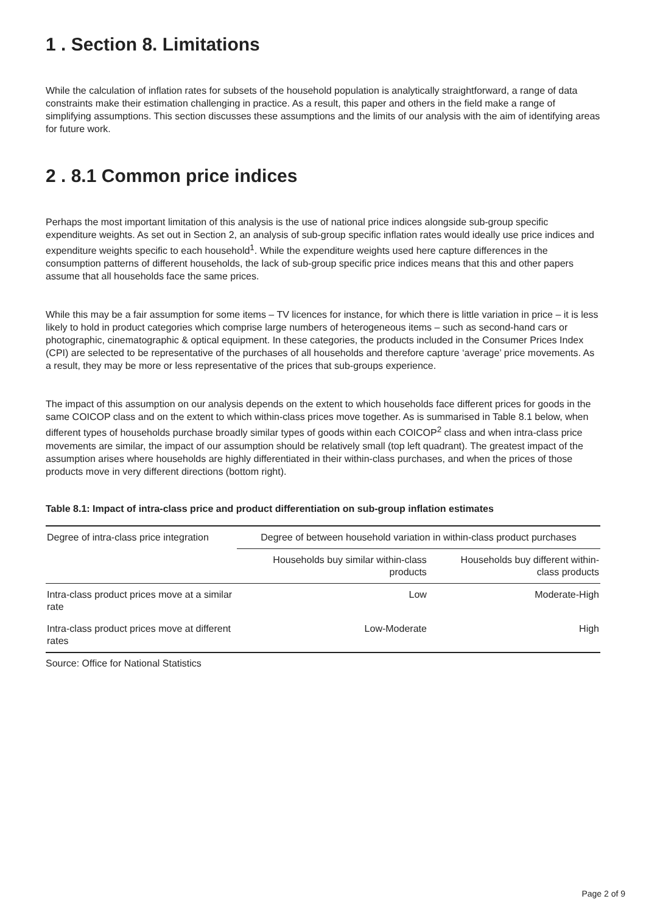1 . Section 8. Limitations
While the calculation of inflation rates for subsets of the household population is analytically straightforward, a range of data constraints make their estimation challenging in practice. As a result, this paper and others in the field make a range of simplifying assumptions. This section discusses these assumptions and the limits of our analysis with the aim of identifying areas for future work.
2 . 8.1 Common price indices
Perhaps the most important limitation of this analysis is the use of national price indices alongside sub-group specific expenditure weights. As set out in Section 2, an analysis of sub-group specific inflation rates would ideally use price indices and expenditure weights specific to each household<sup>1</sup>. While the expenditure weights used here capture differences in the consumption patterns of different households, the lack of sub-group specific price indices means that this and other papers assume that all households face the same prices.
While this may be a fair assumption for some items – TV licences for instance, for which there is little variation in price – it is less likely to hold in product categories which comprise large numbers of heterogeneous items – such as second-hand cars or photographic, cinematographic & optical equipment. In these categories, the products included in the Consumer Prices Index (CPI) are selected to be representative of the purchases of all households and therefore capture ‘average’ price movements. As a result, they may be more or less representative of the prices that sub-groups experience.
The impact of this assumption on our analysis depends on the extent to which households face different prices for goods in the same COICOP class and on the extent to which within-class prices move together. As is summarised in Table 8.1 below, when different types of households purchase broadly similar types of goods within each COICOP<sup>2</sup> class and when intra-class price movements are similar, the impact of our assumption should be relatively small (top left quadrant). The greatest impact of the assumption arises where households are highly differentiated in their within-class purchases, and when the prices of those products move in very different directions (bottom right).
Table 8.1: Impact of intra-class price and product differentiation on sub-group inflation estimates
| Degree of intra-class price integration | Degree of between household variation in within-class product purchases | |
| --- | --- | --- |
| | Households buy similar within-class products | Households buy different within- class products |
| Intra-class product prices move at a similar rate | Low | Moderate-High |
| Intra-class product prices move at different rates | Low-Moderate | High |
Source: Office for National Statistics
Page 2 of 9